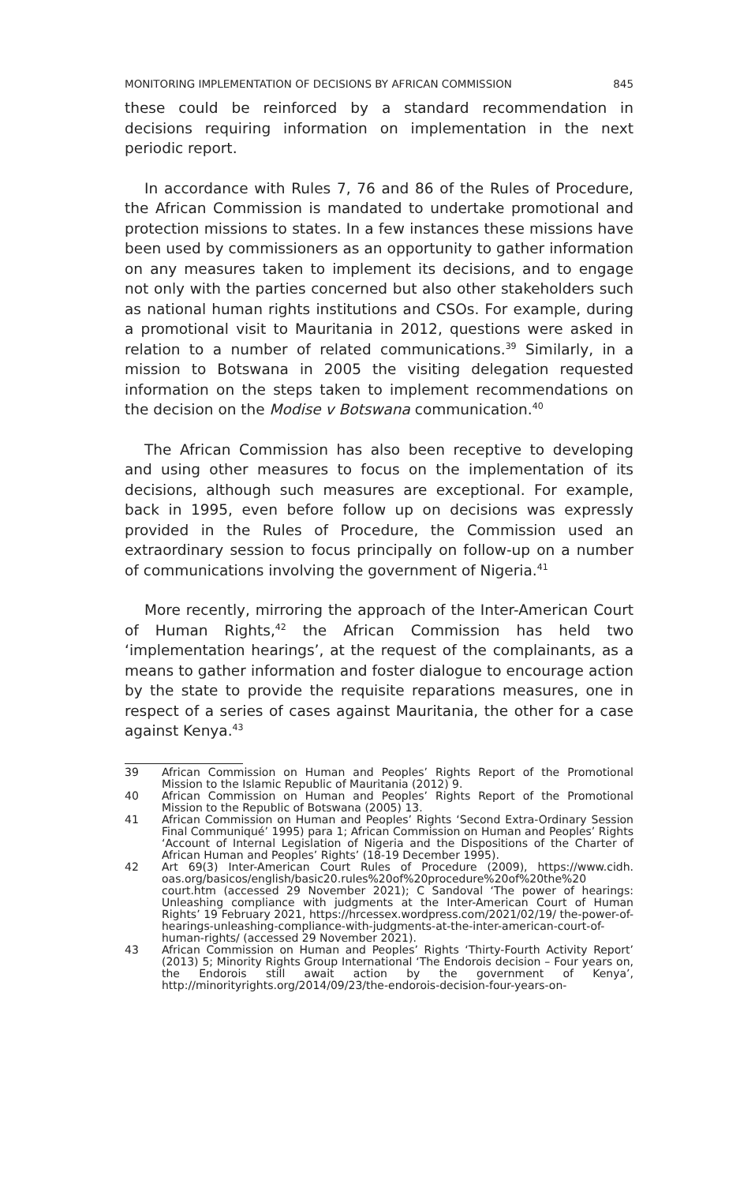MONITORING IMPLEMENTATION OF DECISIONS BY AFRICAN COMMISSION 845
these could be reinforced by a standard recommendation in decisions requiring information on implementation in the next periodic report.
In accordance with Rules 7, 76 and 86 of the Rules of Procedure, the African Commission is mandated to undertake promotional and protection missions to states. In a few instances these missions have been used by commissioners as an opportunity to gather information on any measures taken to implement its decisions, and to engage not only with the parties concerned but also other stakeholders such as national human rights institutions and CSOs. For example, during a promotional visit to Mauritania in 2012, questions were asked in relation to a number of related communications.<sup>39</sup> Similarly, in a mission to Botswana in 2005 the visiting delegation requested information on the steps taken to implement recommendations on the decision on the Modise v Botswana communication.<sup>40</sup>
The African Commission has also been receptive to developing and using other measures to focus on the implementation of its decisions, although such measures are exceptional. For example, back in 1995, even before follow up on decisions was expressly provided in the Rules of Procedure, the Commission used an extraordinary session to focus principally on follow-up on a number of communications involving the government of Nigeria.<sup>41</sup>
More recently, mirroring the approach of the Inter-American Court of Human Rights,<sup>42</sup> the African Commission has held two ‘implementation hearings’, at the request of the complainants, as a means to gather information and foster dialogue to encourage action by the state to provide the requisite reparations measures, one in respect of a series of cases against Mauritania, the other for a case against Kenya.<sup>43</sup>
39 African Commission on Human and Peoples’ Rights Report of the Promotional Mission to the Islamic Republic of Mauritania (2012) 9.
40 African Commission on Human and Peoples’ Rights Report of the Promotional Mission to the Republic of Botswana (2005) 13.
41 African Commission on Human and Peoples’ Rights ‘Second Extra-Ordinary Session Final Communiqué’ 1995) para 1; African Commission on Human and Peoples’ Rights ‘Account of Internal Legislation of Nigeria and the Dispositions of the Charter of African Human and Peoples’ Rights’ (18-19 December 1995).
42 Art 69(3) Inter-American Court Rules of Procedure (2009), https://www.cidh. oas.org/basicos/english/basic20.rules%20of%20procedure%20of%20the%20 court.htm (accessed 29 November 2021); C Sandoval ‘The power of hearings: Unleashing compliance with judgments at the Inter-American Court of Human Rights’ 19 February 2021, https://hrcessex.wordpress.com/2021/02/19/ the-power-of-hearings-unleashing-compliance-with-judgments-at-the-inter-american-court-of-human-rights/ (accessed 29 November 2021).
43 African Commission on Human and Peoples’ Rights ‘Thirty-Fourth Activity Report’ (2013) 5; Minority Rights Group International ‘The Endorois decision – Four years on, the Endorois still await action by the government of Kenya’, http://minorityrights.org/2014/09/23/the-endorois-decision-four-years-on-